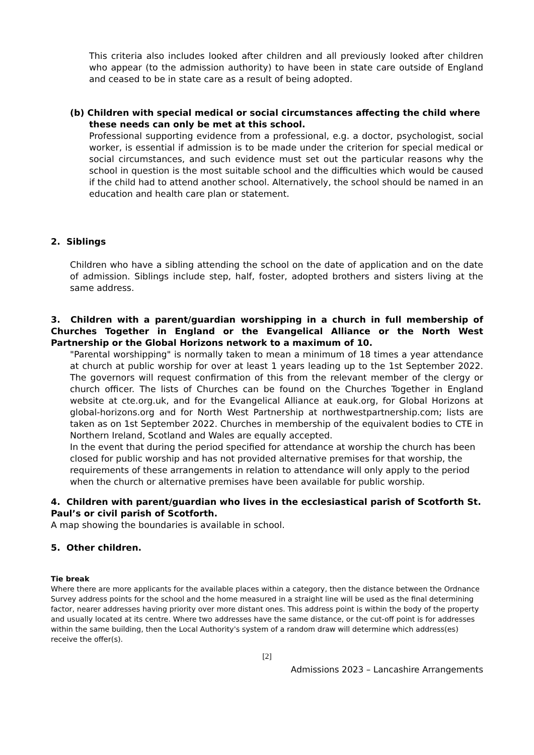This criteria also includes looked after children and all previously looked after children who appear (to the admission authority) to have been in state care outside of England and ceased to be in state care as a result of being adopted.
(b) Children with special medical or social circumstances affecting the child where
these needs can only be met at this school.
Professional supporting evidence from a professional, e.g. a doctor, psychologist, social worker, is essential if admission is to be made under the criterion for special medical or social circumstances, and such evidence must set out the particular reasons why the school in question is the most suitable school and the difficulties which would be caused if the child had to attend another school. Alternatively, the school should be named in an education and health care plan or statement.
2. Siblings
Children who have a sibling attending the school on the date of application and on the date of admission. Siblings include step, half, foster, adopted brothers and sisters living at the same address.
3. Children with a parent/guardian worshipping in a church in full membership of Churches Together in England or the Evangelical Alliance or the North West Partnership or the Global Horizons network to a maximum of 10.
"Parental worshipping" is normally taken to mean a minimum of 18 times a year attendance at church at public worship for over at least 1 years leading up to the 1st September 2022. The governors will request confirmation of this from the relevant member of the clergy or church officer. The lists of Churches can be found on the Churches Together in England website at cte.org.uk, and for the Evangelical Alliance at eauk.org, for Global Horizons at global-horizons.org and for North West Partnership at northwestpartnership.com; lists are taken as on 1st September 2022. Churches in membership of the equivalent bodies to CTE in Northern Ireland, Scotland and Wales are equally accepted.
In the event that during the period specified for attendance at worship the church has been closed for public worship and has not provided alternative premises for that worship, the requirements of these arrangements in relation to attendance will only apply to the period when the church or alternative premises have been available for public worship.
4. Children with parent/guardian who lives in the ecclesiastical parish of Scotforth St. Paul’s or civil parish of Scotforth.
A map showing the boundaries is available in school.
5. Other children.
Tie break
Where there are more applicants for the available places within a category, then the distance between the Ordnance Survey address points for the school and the home measured in a straight line will be used as the final determining factor, nearer addresses having priority over more distant ones. This address point is within the body of the property and usually located at its centre. Where two addresses have the same distance, or the cut-off point is for addresses within the same building, then the Local Authority's system of a random draw will determine which address(es) receive the offer(s).
[2]
Admissions 2023 – Lancashire Arrangements